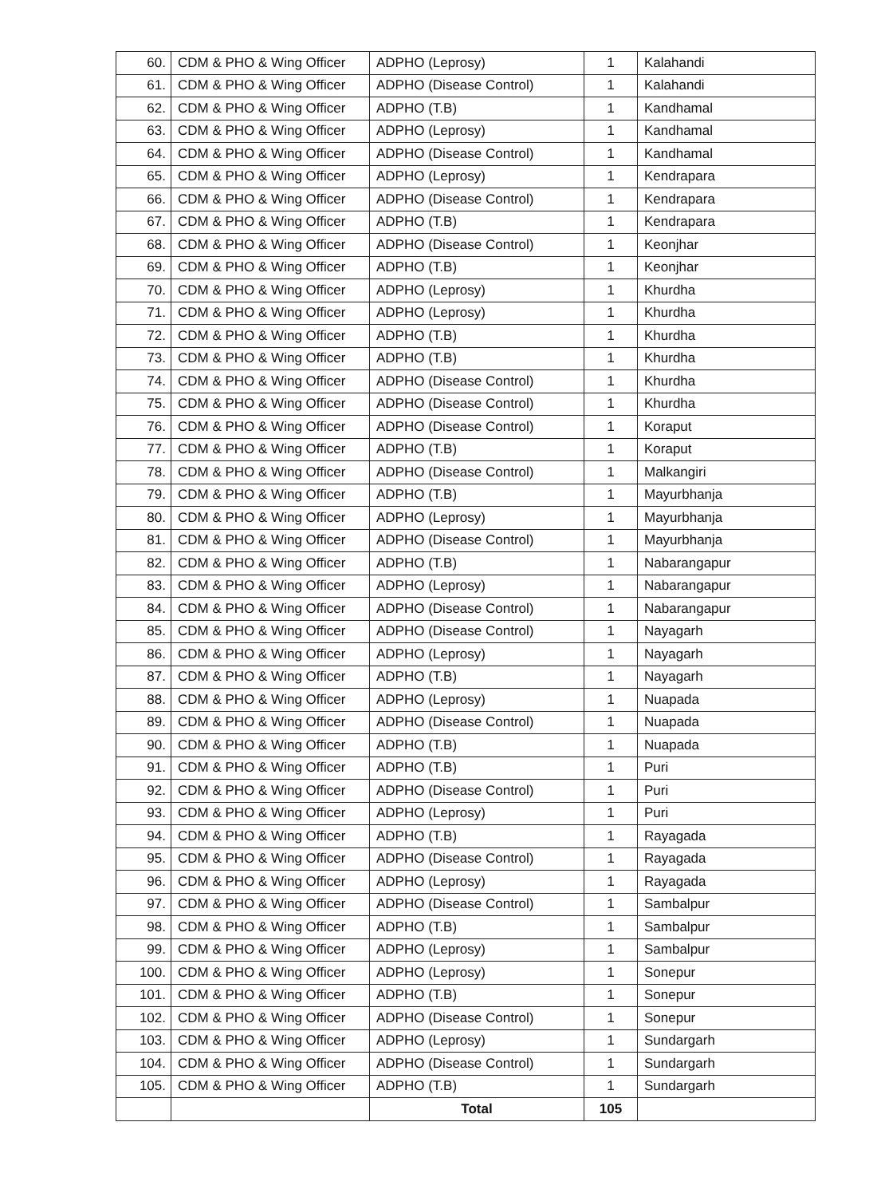| 60. | CDM & PHO & Wing Officer | ADPHO (Leprosy) | 1 | Kalahandi |
| 61. | CDM & PHO & Wing Officer | ADPHO (Disease Control) | 1 | Kalahandi |
| 62. | CDM & PHO & Wing Officer | ADPHO (T.B) | 1 | Kandhamal |
| 63. | CDM & PHO & Wing Officer | ADPHO (Leprosy) | 1 | Kandhamal |
| 64. | CDM & PHO & Wing Officer | ADPHO (Disease Control) | 1 | Kandhamal |
| 65. | CDM & PHO & Wing Officer | ADPHO (Leprosy) | 1 | Kendrapara |
| 66. | CDM & PHO & Wing Officer | ADPHO (Disease Control) | 1 | Kendrapara |
| 67. | CDM & PHO & Wing Officer | ADPHO (T.B) | 1 | Kendrapara |
| 68. | CDM & PHO & Wing Officer | ADPHO (Disease Control) | 1 | Keonjhar |
| 69. | CDM & PHO & Wing Officer | ADPHO (T.B) | 1 | Keonjhar |
| 70. | CDM & PHO & Wing Officer | ADPHO (Leprosy) | 1 | Khurdha |
| 71. | CDM & PHO & Wing Officer | ADPHO (Leprosy) | 1 | Khurdha |
| 72. | CDM & PHO & Wing Officer | ADPHO (T.B) | 1 | Khurdha |
| 73. | CDM & PHO & Wing Officer | ADPHO (T.B) | 1 | Khurdha |
| 74. | CDM & PHO & Wing Officer | ADPHO (Disease Control) | 1 | Khurdha |
| 75. | CDM & PHO & Wing Officer | ADPHO (Disease Control) | 1 | Khurdha |
| 76. | CDM & PHO & Wing Officer | ADPHO (Disease Control) | 1 | Koraput |
| 77. | CDM & PHO & Wing Officer | ADPHO (T.B) | 1 | Koraput |
| 78. | CDM & PHO & Wing Officer | ADPHO (Disease Control) | 1 | Malkangiri |
| 79. | CDM & PHO & Wing Officer | ADPHO (T.B) | 1 | Mayurbhanja |
| 80. | CDM & PHO & Wing Officer | ADPHO (Leprosy) | 1 | Mayurbhanja |
| 81. | CDM & PHO & Wing Officer | ADPHO (Disease Control) | 1 | Mayurbhanja |
| 82. | CDM & PHO & Wing Officer | ADPHO (T.B) | 1 | Nabarangapur |
| 83. | CDM & PHO & Wing Officer | ADPHO (Leprosy) | 1 | Nabarangapur |
| 84. | CDM & PHO & Wing Officer | ADPHO (Disease Control) | 1 | Nabarangapur |
| 85. | CDM & PHO & Wing Officer | ADPHO (Disease Control) | 1 | Nayagarh |
| 86. | CDM & PHO & Wing Officer | ADPHO (Leprosy) | 1 | Nayagarh |
| 87. | CDM & PHO & Wing Officer | ADPHO (T.B) | 1 | Nayagarh |
| 88. | CDM & PHO & Wing Officer | ADPHO (Leprosy) | 1 | Nuapada |
| 89. | CDM & PHO & Wing Officer | ADPHO (Disease Control) | 1 | Nuapada |
| 90. | CDM & PHO & Wing Officer | ADPHO (T.B) | 1 | Nuapada |
| 91. | CDM & PHO & Wing Officer | ADPHO (T.B) | 1 | Puri |
| 92. | CDM & PHO & Wing Officer | ADPHO (Disease Control) | 1 | Puri |
| 93. | CDM & PHO & Wing Officer | ADPHO (Leprosy) | 1 | Puri |
| 94. | CDM & PHO & Wing Officer | ADPHO (T.B) | 1 | Rayagada |
| 95. | CDM & PHO & Wing Officer | ADPHO (Disease Control) | 1 | Rayagada |
| 96. | CDM & PHO & Wing Officer | ADPHO (Leprosy) | 1 | Rayagada |
| 97. | CDM & PHO & Wing Officer | ADPHO (Disease Control) | 1 | Sambalpur |
| 98. | CDM & PHO & Wing Officer | ADPHO (T.B) | 1 | Sambalpur |
| 99. | CDM & PHO & Wing Officer | ADPHO (Leprosy) | 1 | Sambalpur |
| 100. | CDM & PHO & Wing Officer | ADPHO (Leprosy) | 1 | Sonepur |
| 101. | CDM & PHO & Wing Officer | ADPHO (T.B) | 1 | Sonepur |
| 102. | CDM & PHO & Wing Officer | ADPHO (Disease Control) | 1 | Sonepur |
| 103. | CDM & PHO & Wing Officer | ADPHO (Leprosy) | 1 | Sundargarh |
| 104. | CDM & PHO & Wing Officer | ADPHO (Disease Control) | 1 | Sundargarh |
| 105. | CDM & PHO & Wing Officer | ADPHO (T.B) | 1 | Sundargarh |
| | | Total | 105 | |